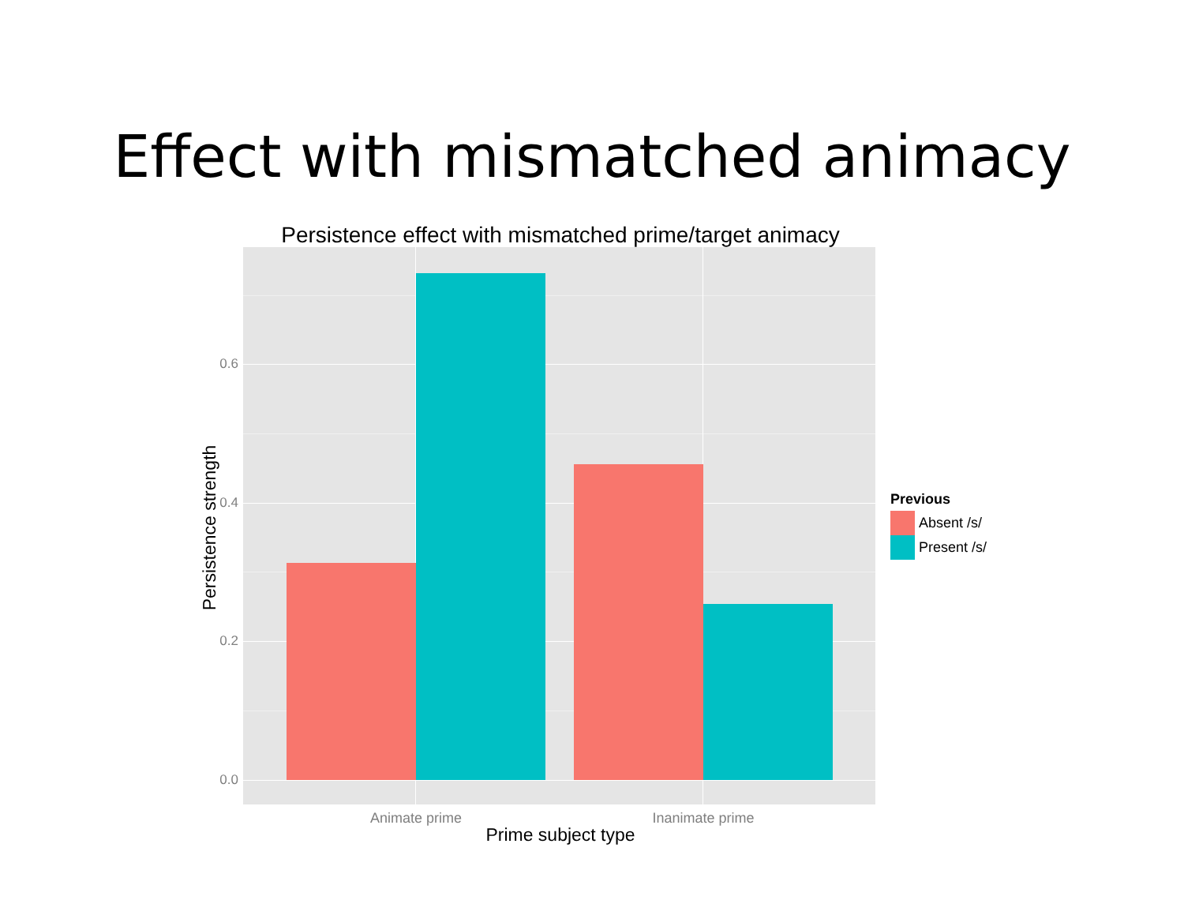Effect with mismatched animacy
Persistence effect with mismatched prime/target animacy
0.6
0.4
0.2
0.0
Persistence strength
Animate prime Inanimate prime
Prime subject type
Previous
Absent /s/
Present /s/